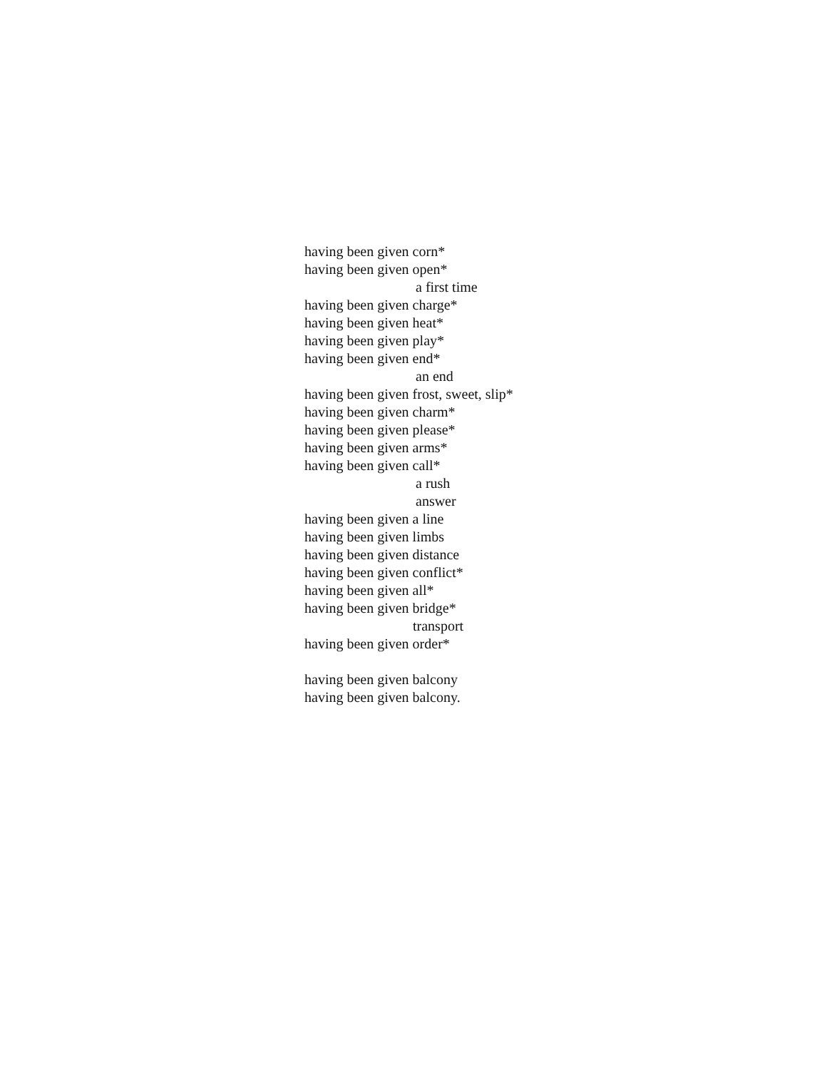having been given corn*
having been given open*
a first time
having been given charge*
having been given heat*
having been given play*
having been given end*
an end
having been given frost, sweet, slip*
having been given charm*
having been given please*
having been given arms*
having been given call*
a rush
answer
having been given a line
having been given limbs
having been given distance
having been given conflict*
having been given all*
having been given bridge*
transport
having been given order*
having been given balcony
having been given balcony.